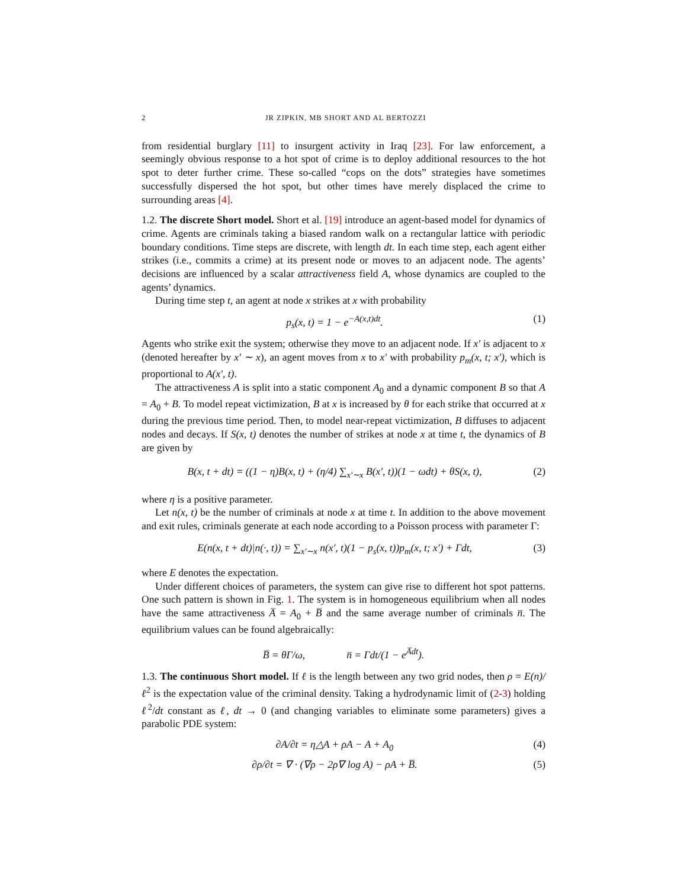2 JR ZIPKIN, MB SHORT AND AL BERTOZZI
from residential burglary [11] to insurgent activity in Iraq [23]. For law enforcement, a seemingly obvious response to a hot spot of crime is to deploy additional resources to the hot spot to deter further crime. These so-called “cops on the dots” strategies have sometimes successfully dispersed the hot spot, but other times have merely displaced the crime to surrounding areas [4].
1.2. The discrete Short model. Short et al. [19] introduce an agent-based model for dynamics of crime. Agents are criminals taking a biased random walk on a rectangular lattice with periodic boundary conditions. Time steps are discrete, with length dt. In each time step, each agent either strikes (i.e., commits a crime) at its present node or moves to an adjacent node. The agents’ decisions are influenced by a scalar attractiveness field A, whose dynamics are coupled to the agents’ dynamics.
During time step t, an agent at node x strikes at x with probability
p<sub>s</sub>(x, t) = 1 − e<sup>−A(x,t)dt</sup>. (1)
Agents who strike exit the system; otherwise they move to an adjacent node. If x′ is adjacent to x (denoted hereafter by x′ ∼ x), an agent moves from x to x′ with probability p<sub>m</sub>(x, t; x′), which is proportional to A(x′, t).
The attractiveness A is split into a static component A<sub>0</sub> and a dynamic component B so that A = A<sub>0</sub> + B. To model repeat victimization, B at x is increased by θ for each strike that occurred at x during the previous time period. Then, to model near-repeat victimization, B diffuses to adjacent nodes and decays. If S(x, t) denotes the number of strikes at node x at time t, the dynamics of B are given by
B(x, t + dt) = ((1 − η)B(x, t) + (η/4) ∑<sub>x′∼x</sub> B(x′, t))(1 − ωdt) + θS(x, t), (2)
where η is a positive parameter.
Let n(x, t) be the number of criminals at node x at time t. In addition to the above movement and exit rules, criminals generate at each node according to a Poisson process with parameter Γ:
E(n(x, t + dt)|n(·, t)) = ∑<sub>x′∼x</sub> n(x′, t)(1 − p<sub>s</sub>(x, t))p<sub>m</sub>(x, t; x′) + Γdt, (3)
where E denotes the expectation.
Under different choices of parameters, the system can give rise to different hot spot patterns. One such pattern is shown in Fig. 1. The system is in homogeneous equilibrium when all nodes have the same attractiveness A̅ = A<sub>0</sub> + B̅ and the same average number of criminals n̅. The equilibrium values can be found algebraically:
B̅ = θΓ/ω, n̅ = Γdt/(1 − e<sup>A̅dt</sup>).
1.3. The continuous Short model. If ℓ is the length between any two grid nodes, then ρ = E(n)/ℓ<sup>2</sup> is the expectation value of the criminal density. Taking a hydrodynamic limit of (2-3) holding ℓ<sup>2</sup>/dt constant as ℓ, dt → 0 (and changing variables to eliminate some parameters) gives a parabolic PDE system:
∂A/∂t = η△A + ρA − A + A<sub>0</sub> (4)
∂ρ/∂t = ∇ · (∇ρ − 2ρ∇ log A) − ρA + B̅. (5)